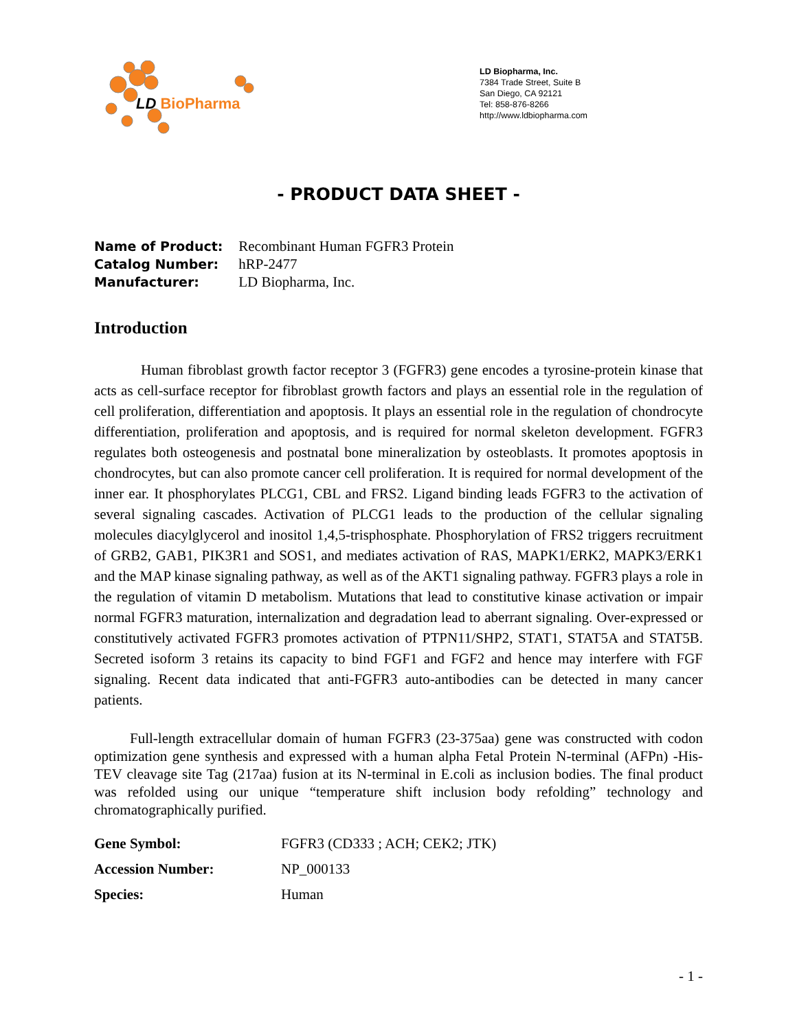LD BioPharma
LD Biopharma, Inc.
7384 Trade Street, Suite B
San Diego, CA 92121
Tel: 858-876-8266
http://www.ldbiopharma.com
- PRODUCT DATA SHEET -
Name of Product: Recombinant Human FGFR3 Protein
Catalog Number: hRP-2477
Manufacturer: LD Biopharma, Inc.
Introduction
Human fibroblast growth factor receptor 3 (FGFR3) gene encodes a tyrosine-protein kinase that acts as cell-surface receptor for fibroblast growth factors and plays an essential role in the regulation of cell proliferation, differentiation and apoptosis. It plays an essential role in the regulation of chondrocyte differentiation, proliferation and apoptosis, and is required for normal skeleton development. FGFR3 regulates both osteogenesis and postnatal bone mineralization by osteoblasts. It promotes apoptosis in chondrocytes, but can also promote cancer cell proliferation. It is required for normal development of the inner ear. It phosphorylates PLCG1, CBL and FRS2. Ligand binding leads FGFR3 to the activation of several signaling cascades. Activation of PLCG1 leads to the production of the cellular signaling molecules diacylglycerol and inositol 1,4,5-trisphosphate. Phosphorylation of FRS2 triggers recruitment of GRB2, GAB1, PIK3R1 and SOS1, and mediates activation of RAS, MAPK1/ERK2, MAPK3/ERK1 and the MAP kinase signaling pathway, as well as of the AKT1 signaling pathway. FGFR3 plays a role in the regulation of vitamin D metabolism. Mutations that lead to constitutive kinase activation or impair normal FGFR3 maturation, internalization and degradation lead to aberrant signaling. Over-expressed or constitutively activated FGFR3 promotes activation of PTPN11/SHP2, STAT1, STAT5A and STAT5B. Secreted isoform 3 retains its capacity to bind FGF1 and FGF2 and hence may interfere with FGF signaling. Recent data indicated that anti-FGFR3 auto-antibodies can be detected in many cancer patients.
Full-length extracellular domain of human FGFR3 (23-375aa) gene was constructed with codon optimization gene synthesis and expressed with a human alpha Fetal Protein N-terminal (AFPn) -His-TEV cleavage site Tag (217aa) fusion at its N-terminal in E.coli as inclusion bodies. The final product was refolded using our unique “temperature shift inclusion body refolding” technology and chromatographically purified.
| Gene Symbol: | FGFR3 (CD333 ; ACH; CEK2; JTK) |
| Accession Number: | NP_000133 |
| Species: | Human |
- 1 -